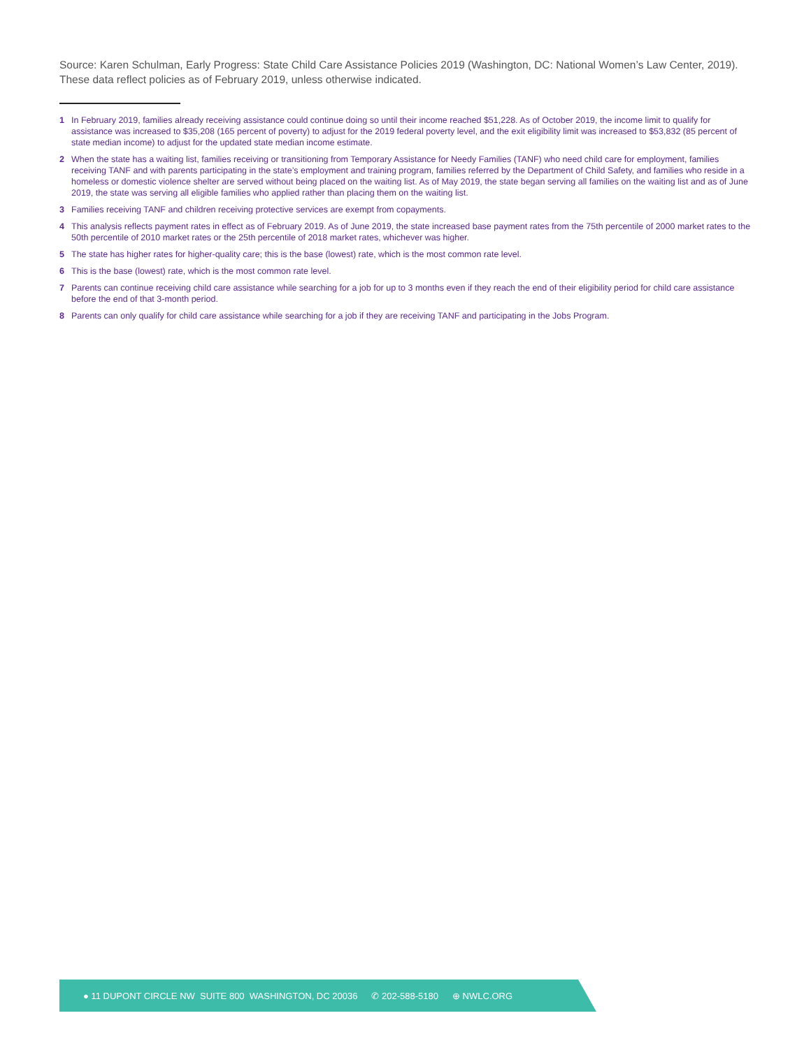Source: Karen Schulman, Early Progress: State Child Care Assistance Policies 2019 (Washington, DC: National Women’s Law Center, 2019). These data reflect policies as of February 2019, unless otherwise indicated.
1 In February 2019, families already receiving assistance could continue doing so until their income reached $51,228. As of October 2019, the income limit to qualify for assistance was increased to $35,208 (165 percent of poverty) to adjust for the 2019 federal poverty level, and the exit eligibility limit was increased to $53,832 (85 percent of state median income) to adjust for the updated state median income estimate.
2 When the state has a waiting list, families receiving or transitioning from Temporary Assistance for Needy Families (TANF) who need child care for employment, families receiving TANF and with parents participating in the state’s employment and training program, families referred by the Department of Child Safety, and families who reside in a homeless or domestic violence shelter are served without being placed on the waiting list. As of May 2019, the state began serving all families on the waiting list and as of June 2019, the state was serving all eligible families who applied rather than placing them on the waiting list.
3 Families receiving TANF and children receiving protective services are exempt from copayments.
4 This analysis reflects payment rates in effect as of February 2019. As of June 2019, the state increased base payment rates from the 75th percentile of 2000 market rates to the 50th percentile of 2010 market rates or the 25th percentile of 2018 market rates, whichever was higher.
5 The state has higher rates for higher-quality care; this is the base (lowest) rate, which is the most common rate level.
6 This is the base (lowest) rate, which is the most common rate level.
7 Parents can continue receiving child care assistance while searching for a job for up to 3 months even if they reach the end of their eligibility period for child care assistance before the end of that 3-month period.
8 Parents can only qualify for child care assistance while searching for a job if they are receiving TANF and participating in the Jobs Program.
● 11 DUPONT CIRCLE NW SUITE 800 WASHINGTON, DC 20036 ✆ 202-588-5180 ⊕ NWLC.ORG